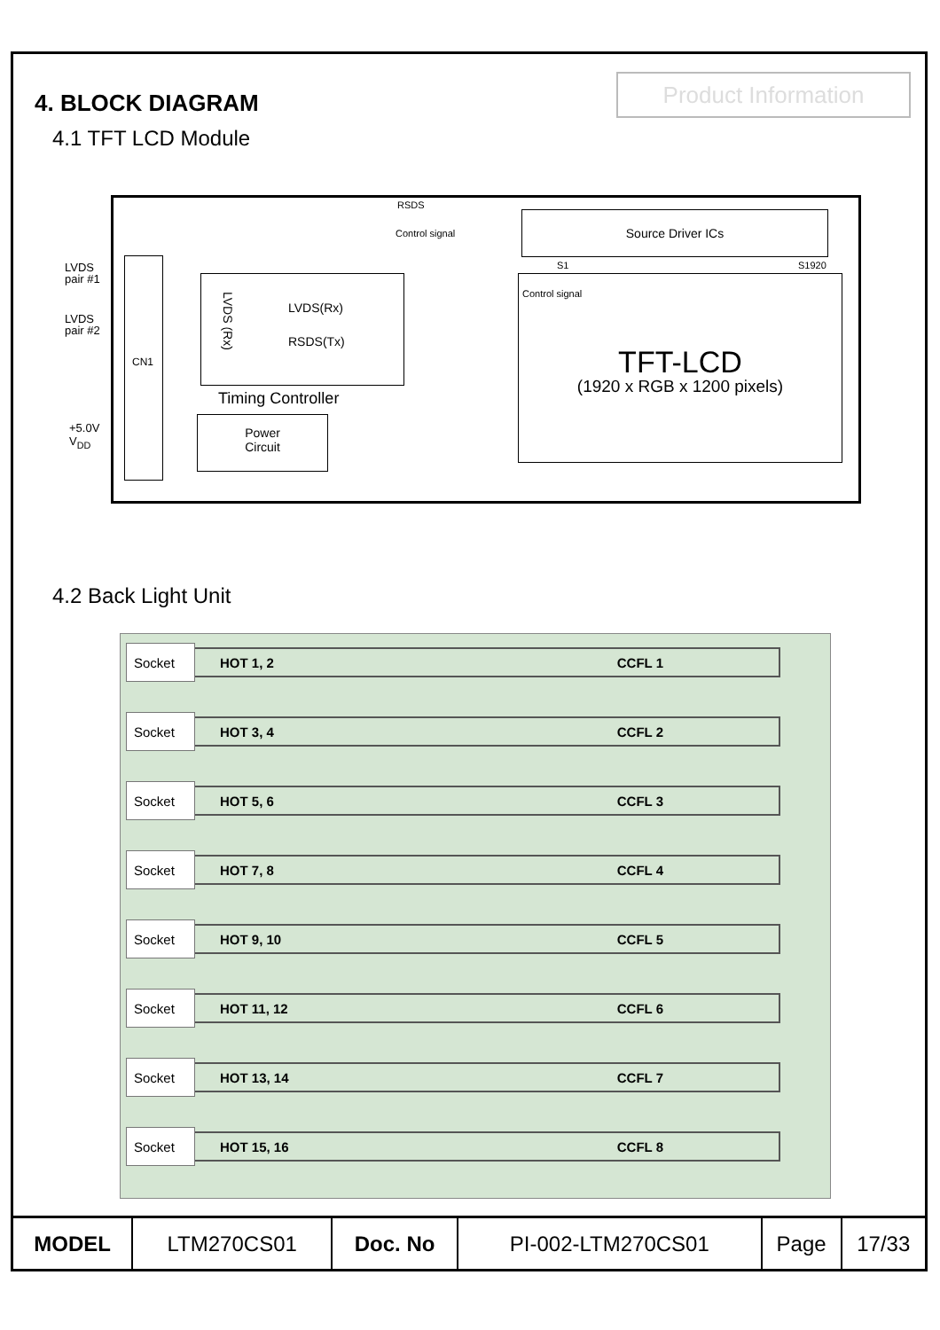Product Information
4. BLOCK DIAGRAM
4.1 TFT LCD Module
LVDS
pair #1
LVDS
pair #2
+5.0V
V<sub>DD</sub>
CN1
LVDS(Rx)
RSDS(Tx)
LVDS (Rx)
Timing Controller
Power
Circuit
RSDS
Control signal
Source Driver ICs
S1 S1920
Control signal
TFT-LCD
(1920 x RGB x 1200 pixels)
4.2 Back Light Unit
Socket
HOT 1, 2 CCFL 1
Socket
HOT 3, 4 CCFL 2
Socket
HOT 5, 6 CCFL 3
Socket
HOT 7, 8 CCFL 4
Socket
HOT 9, 10 CCFL 5
Socket
HOT 11, 12 CCFL 6
Socket
HOT 13, 14 CCFL 7
Socket
HOT 15, 16 CCFL 8
| MODEL | LTM270CS01 | Doc. No | PI-002-LTM270CS01 | Page | 17/33 |